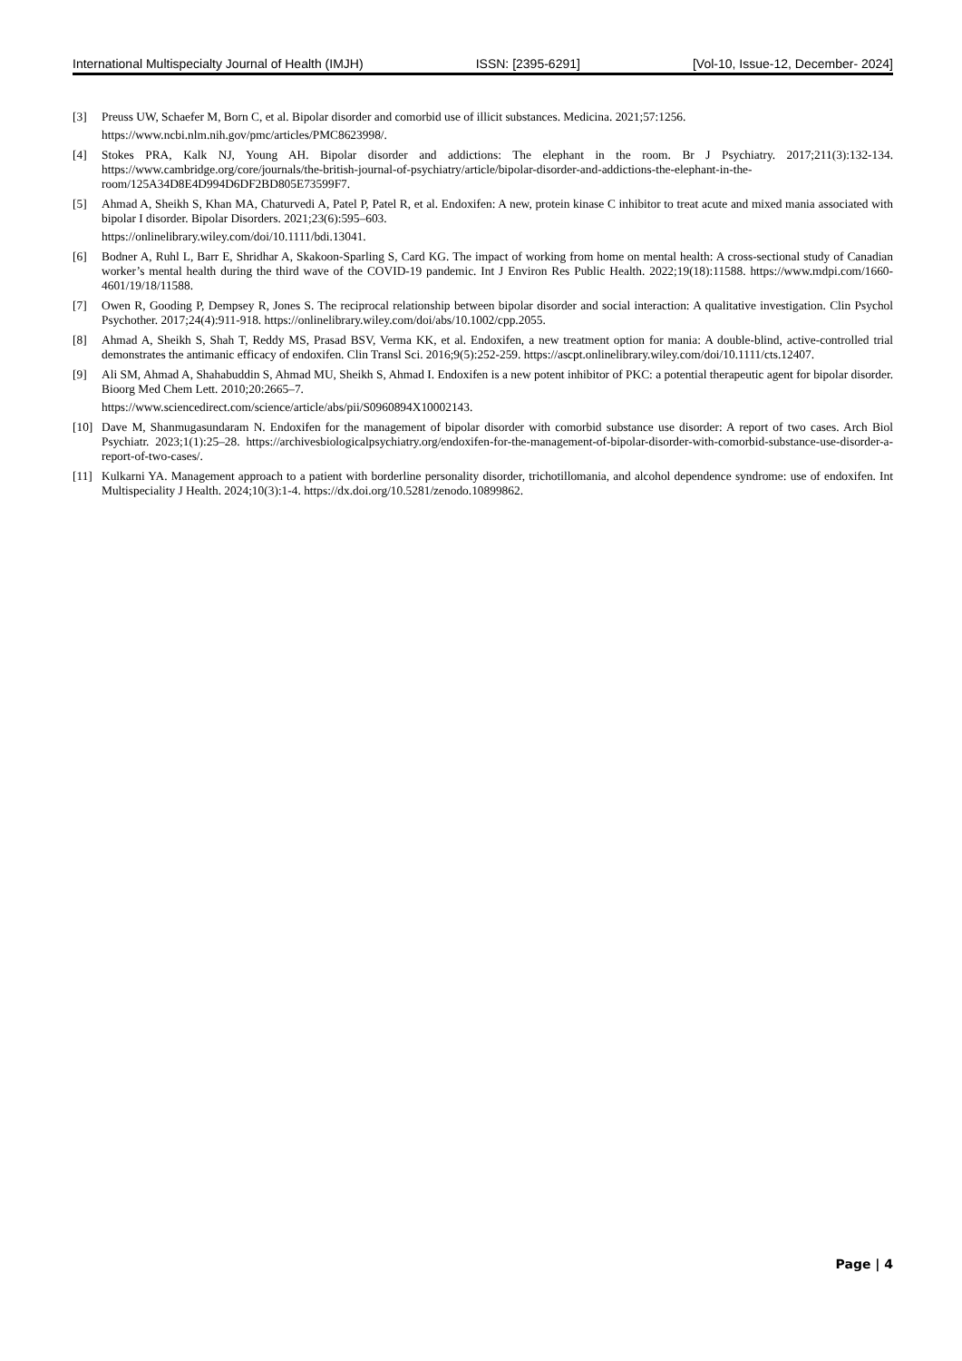International Multispecialty Journal of Health (IMJH) ISSN: [2395-6291] [Vol-10, Issue-12, December- 2024]
[3] Preuss UW, Schaefer M, Born C, et al. Bipolar disorder and comorbid use of illicit substances. Medicina. 2021;57:1256.
https://www.ncbi.nlm.nih.gov/pmc/articles/PMC8623998/.
[4] Stokes PRA, Kalk NJ, Young AH. Bipolar disorder and addictions: The elephant in the room. Br J Psychiatry. 2017;211(3):132-134. https://www.cambridge.org/core/journals/the-british-journal-of-psychiatry/article/bipolar-disorder-and-addictions-the-elephant-in-the-room/125A34D8E4D994D6DF2BD805E73599F7.
[5] Ahmad A, Sheikh S, Khan MA, Chaturvedi A, Patel P, Patel R, et al. Endoxifen: A new, protein kinase C inhibitor to treat acute and mixed mania associated with bipolar I disorder. Bipolar Disorders. 2021;23(6):595–603.
https://onlinelibrary.wiley.com/doi/10.1111/bdi.13041.
[6] Bodner A, Ruhl L, Barr E, Shridhar A, Skakoon-Sparling S, Card KG. The impact of working from home on mental health: A cross-sectional study of Canadian worker’s mental health during the third wave of the COVID-19 pandemic. Int J Environ Res Public Health. 2022;19(18):11588. https://www.mdpi.com/1660-4601/19/18/11588.
[7] Owen R, Gooding P, Dempsey R, Jones S. The reciprocal relationship between bipolar disorder and social interaction: A qualitative investigation. Clin Psychol Psychother. 2017;24(4):911-918. https://onlinelibrary.wiley.com/doi/abs/10.1002/cpp.2055.
[8] Ahmad A, Sheikh S, Shah T, Reddy MS, Prasad BSV, Verma KK, et al. Endoxifen, a new treatment option for mania: A double-blind, active-controlled trial demonstrates the antimanic efficacy of endoxifen. Clin Transl Sci. 2016;9(5):252-259. https://ascpt.onlinelibrary.wiley.com/doi/10.1111/cts.12407.
[9] Ali SM, Ahmad A, Shahabuddin S, Ahmad MU, Sheikh S, Ahmad I. Endoxifen is a new potent inhibitor of PKC: a potential therapeutic agent for bipolar disorder. Bioorg Med Chem Lett. 2010;20:2665–7.
https://www.sciencedirect.com/science/article/abs/pii/S0960894X10002143.
[10] Dave M, Shanmugasundaram N. Endoxifen for the management of bipolar disorder with comorbid substance use disorder: A report of two cases. Arch Biol Psychiatr. 2023;1(1):25–28. https://archivesbiologicalpsychiatry.org/endoxifen-for-the-management-of-bipolar-disorder-with-comorbid-substance-use-disorder-a-report-of-two-cases/.
[11] Kulkarni YA. Management approach to a patient with borderline personality disorder, trichotillomania, and alcohol dependence syndrome: use of endoxifen. Int Multispeciality J Health. 2024;10(3):1-4. https://dx.doi.org/10.5281/zenodo.10899862.
Page | 4